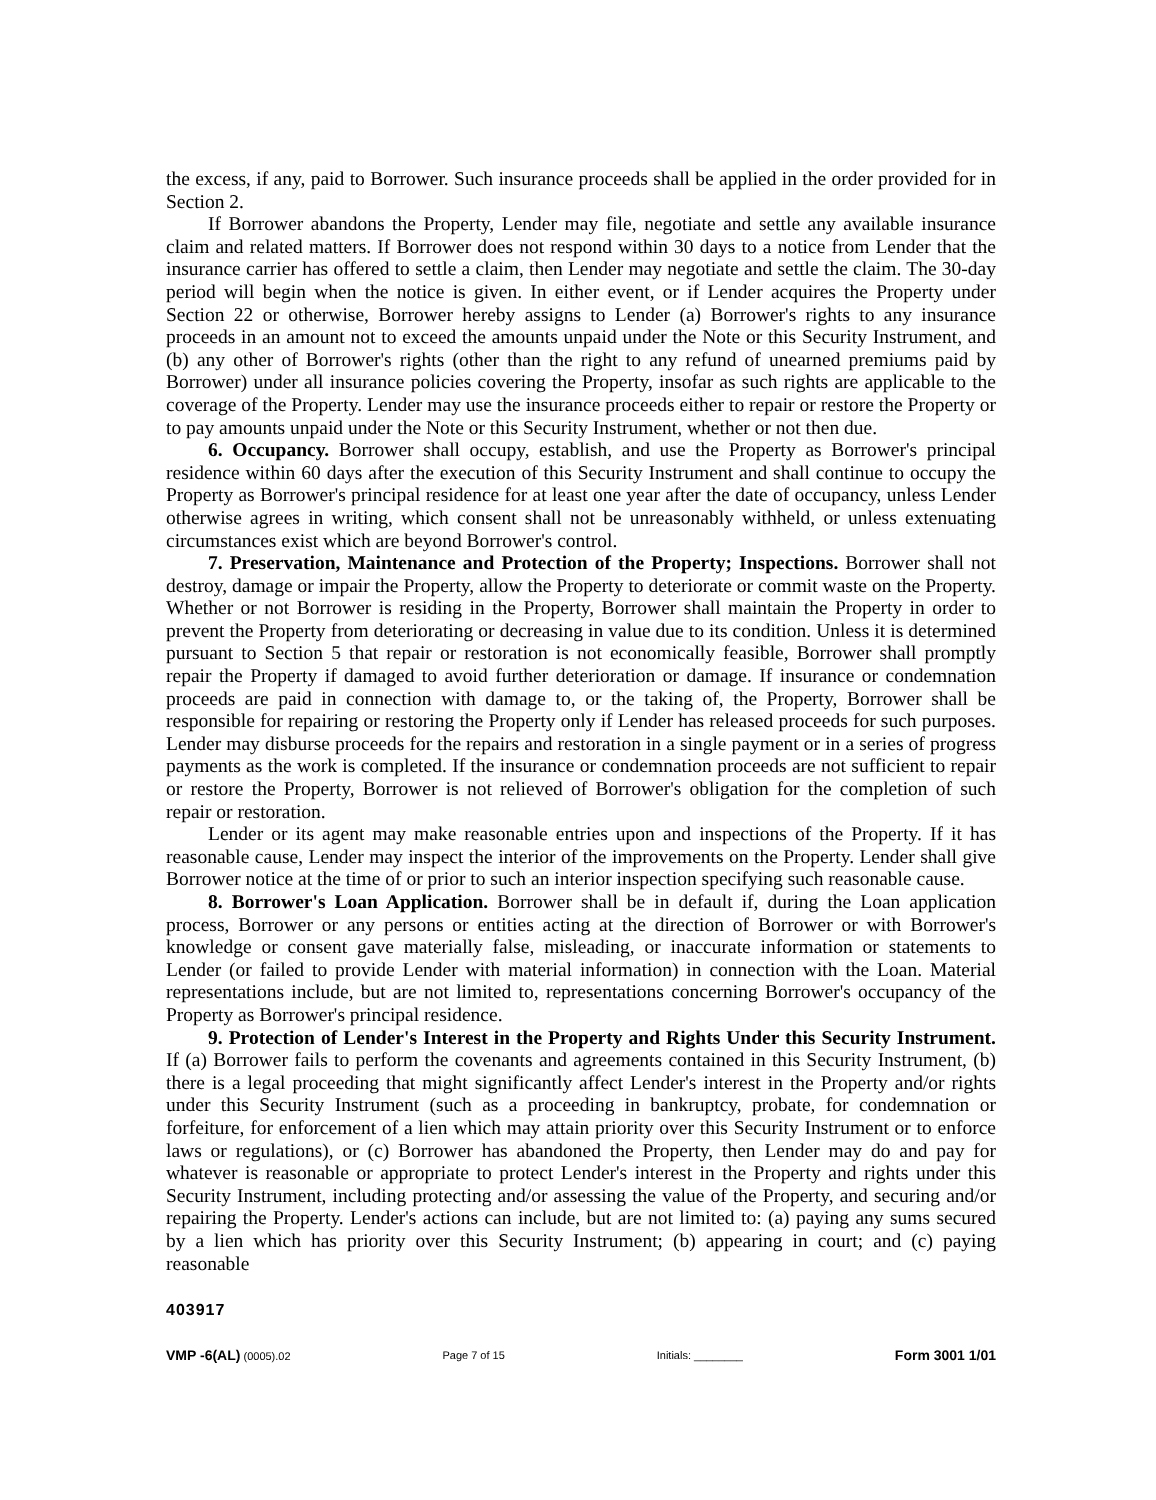the excess, if any, paid to Borrower. Such insurance proceeds shall be applied in the order provided for in Section 2.
If Borrower abandons the Property, Lender may file, negotiate and settle any available insurance claim and related matters. If Borrower does not respond within 30 days to a notice from Lender that the insurance carrier has offered to settle a claim, then Lender may negotiate and settle the claim. The 30-day period will begin when the notice is given. In either event, or if Lender acquires the Property under Section 22 or otherwise, Borrower hereby assigns to Lender (a) Borrower's rights to any insurance proceeds in an amount not to exceed the amounts unpaid under the Note or this Security Instrument, and (b) any other of Borrower's rights (other than the right to any refund of unearned premiums paid by Borrower) under all insurance policies covering the Property, insofar as such rights are applicable to the coverage of the Property. Lender may use the insurance proceeds either to repair or restore the Property or to pay amounts unpaid under the Note or this Security Instrument, whether or not then due.
6. Occupancy. Borrower shall occupy, establish, and use the Property as Borrower's principal residence within 60 days after the execution of this Security Instrument and shall continue to occupy the Property as Borrower's principal residence for at least one year after the date of occupancy, unless Lender otherwise agrees in writing, which consent shall not be unreasonably withheld, or unless extenuating circumstances exist which are beyond Borrower's control.
7. Preservation, Maintenance and Protection of the Property; Inspections. Borrower shall not destroy, damage or impair the Property, allow the Property to deteriorate or commit waste on the Property. Whether or not Borrower is residing in the Property, Borrower shall maintain the Property in order to prevent the Property from deteriorating or decreasing in value due to its condition. Unless it is determined pursuant to Section 5 that repair or restoration is not economically feasible, Borrower shall promptly repair the Property if damaged to avoid further deterioration or damage. If insurance or condemnation proceeds are paid in connection with damage to, or the taking of, the Property, Borrower shall be responsible for repairing or restoring the Property only if Lender has released proceeds for such purposes. Lender may disburse proceeds for the repairs and restoration in a single payment or in a series of progress payments as the work is completed. If the insurance or condemnation proceeds are not sufficient to repair or restore the Property, Borrower is not relieved of Borrower's obligation for the completion of such repair or restoration.
Lender or its agent may make reasonable entries upon and inspections of the Property. If it has reasonable cause, Lender may inspect the interior of the improvements on the Property. Lender shall give Borrower notice at the time of or prior to such an interior inspection specifying such reasonable cause.
8. Borrower's Loan Application. Borrower shall be in default if, during the Loan application process, Borrower or any persons or entities acting at the direction of Borrower or with Borrower's knowledge or consent gave materially false, misleading, or inaccurate information or statements to Lender (or failed to provide Lender with material information) in connection with the Loan. Material representations include, but are not limited to, representations concerning Borrower's occupancy of the Property as Borrower's principal residence.
9. Protection of Lender's Interest in the Property and Rights Under this Security Instrument. If (a) Borrower fails to perform the covenants and agreements contained in this Security Instrument, (b) there is a legal proceeding that might significantly affect Lender's interest in the Property and/or rights under this Security Instrument (such as a proceeding in bankruptcy, probate, for condemnation or forfeiture, for enforcement of a lien which may attain priority over this Security Instrument or to enforce laws or regulations), or (c) Borrower has abandoned the Property, then Lender may do and pay for whatever is reasonable or appropriate to protect Lender's interest in the Property and rights under this Security Instrument, including protecting and/or assessing the value of the Property, and securing and/or repairing the Property. Lender's actions can include, but are not limited to: (a) paying any sums secured by a lien which has priority over this Security Instrument; (b) appearing in court; and (c) paying reasonable
403917
VMP -6(AL) (0005).02 Page 7 of 15 Initials: ________ Form 3001 1/01